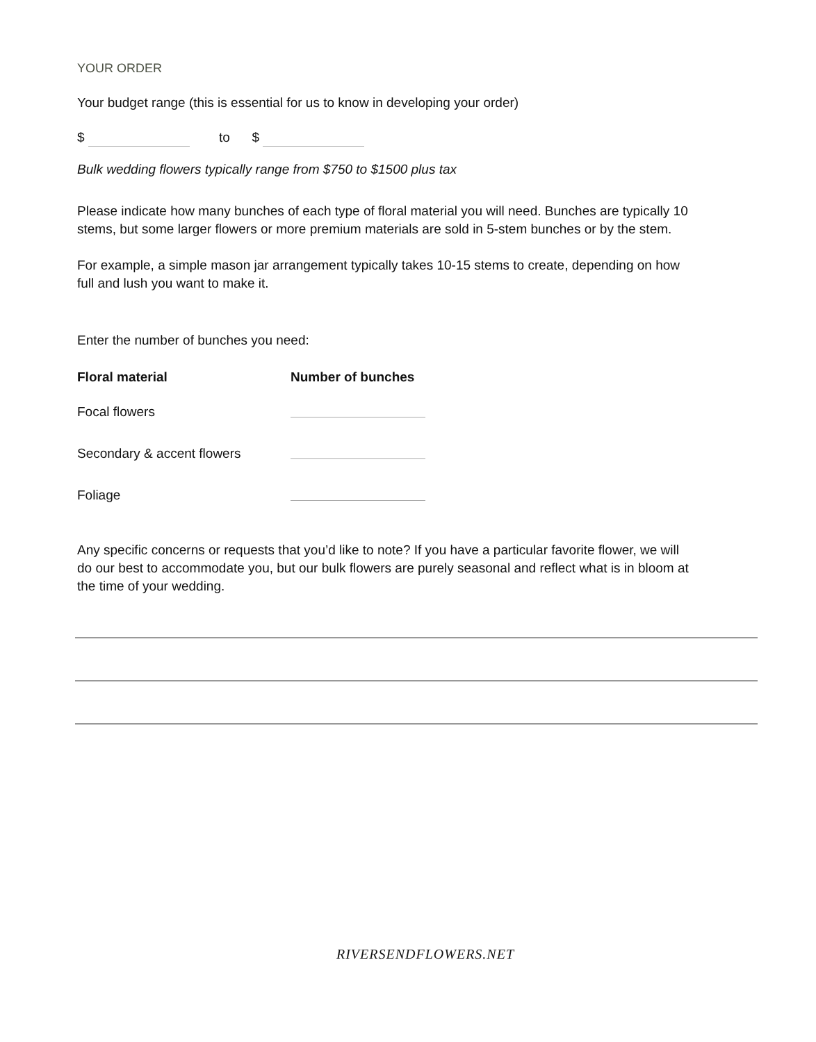YOUR ORDER
Your budget range (this is essential for us to know in developing your order)
$ to $
Bulk wedding flowers typically range from $750 to $1500 plus tax
Please indicate how many bunches of each type of floral material you will need. Bunches are typically 10 stems, but some larger flowers or more premium materials are sold in 5-stem bunches or by the stem.
For example, a simple mason jar arrangement typically takes 10-15 stems to create, depending on how full and lush you want to make it.
Enter the number of bunches you need:
| Floral material | Number of bunches |
| --- | --- |
| Focal flowers | |
| Secondary & accent flowers | |
| Foliage | |
Any specific concerns or requests that you’d like to note? If you have a particular favorite flower, we will do our best to accommodate you, but our bulk flowers are purely seasonal and reflect what is in bloom at the time of your wedding.
RIVERSENDFLOWERS.NET